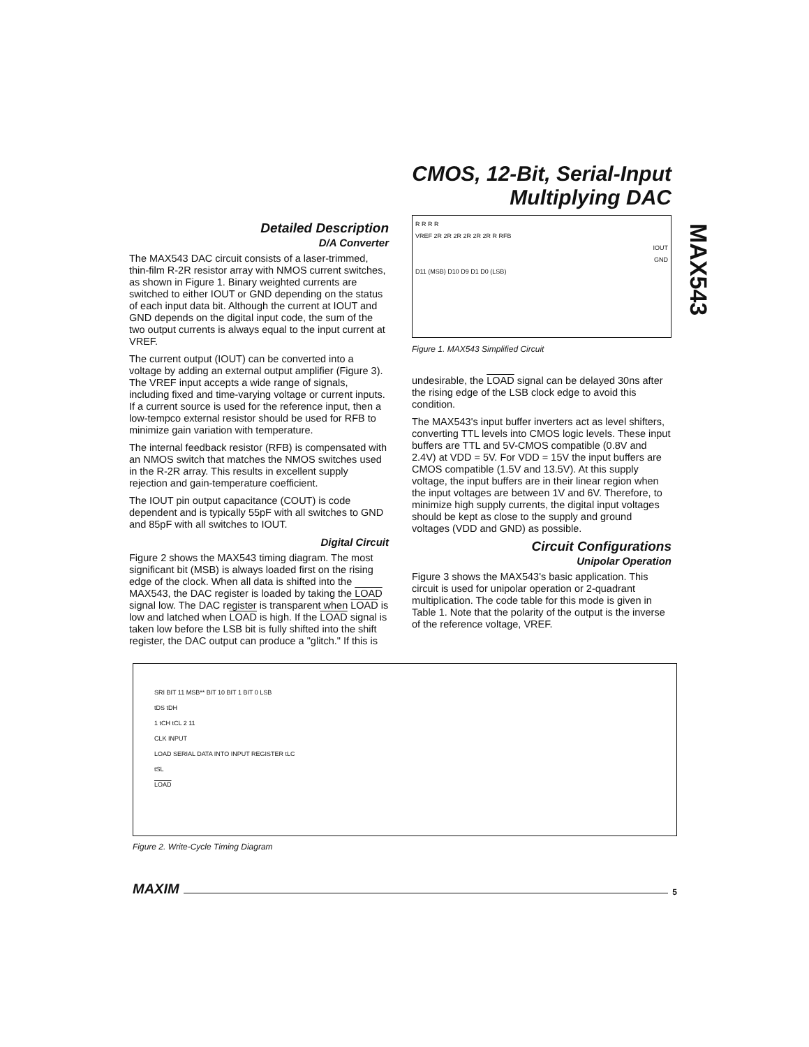CMOS, 12-Bit, Serial-Input
Multiplying DAC
MAX543
Detailed Description
D/A Converter
The MAX543 DAC circuit consists of a laser-trimmed, thin-film R-2R resistor array with NMOS current switches, as shown in Figure 1. Binary weighted currents are switched to either IOUT or GND depending on the status of each input data bit. Although the current at IOUT and GND depends on the digital input code, the sum of the two output currents is always equal to the input current at VREF.
The current output (IOUT) can be converted into a voltage by adding an external output amplifier (Figure 3). The VREF input accepts a wide range of signals, including fixed and time-varying voltage or current inputs. If a current source is used for the reference input, then a low-tempco external resistor should be used for RFB to minimize gain variation with temperature.
The internal feedback resistor (RFB) is compensated with an NMOS switch that matches the NMOS switches used in the R-2R array. This results in excellent supply rejection and gain-temperature coefficient.
The IOUT pin output capacitance (COUT) is code dependent and is typically 55pF with all switches to GND and 85pF with all switches to IOUT.
Digital Circuit
Figure 2 shows the MAX543 timing diagram. The most significant bit (MSB) is always loaded first on the rising edge of the clock. When all data is shifted into the MAX543, the DAC register is loaded by taking the LOAD signal low. The DAC register is transparent when LOAD is low and latched when LOAD is high. If the LOAD signal is taken low before the LSB bit is fully shifted into the shift register, the DAC output can produce a "glitch." If this is
R R R R
VREF 2R 2R 2R 2R 2R 2R R RFB
IOUT
GND
D11 (MSB) D10 D9 D1 D0 (LSB)
Figure 1. MAX543 Simplified Circuit
undesirable, the LOAD signal can be delayed 30ns after the rising edge of the LSB clock edge to avoid this condition.
The MAX543's input buffer inverters act as level shifters, converting TTL levels into CMOS logic levels. These input buffers are TTL and 5V-CMOS compatible (0.8V and 2.4V) at VDD = 5V. For VDD = 15V the input buffers are CMOS compatible (1.5V and 13.5V). At this supply voltage, the input buffers are in their linear region when the input voltages are between 1V and 6V. Therefore, to minimize high supply currents, the digital input voltages should be kept as close to the supply and ground voltages (VDD and GND) as possible.
Circuit Configurations
Unipolar Operation
Figure 3 shows the MAX543's basic application. This circuit is used for unipolar operation or 2-quadrant multiplication. The code table for this mode is given in Table 1. Note that the polarity of the output is the inverse of the reference voltage, VREF.
SRI BIT 11 MSB** BIT 10 BIT 1 BIT 0 LSB
tDS tDH
1 tCH tCL 2 11
CLK INPUT
LOAD SERIAL DATA INTO INPUT REGISTER tLC
tSL
LOAD
Figure 2. Write-Cycle Timing Diagram
MAXIM
5